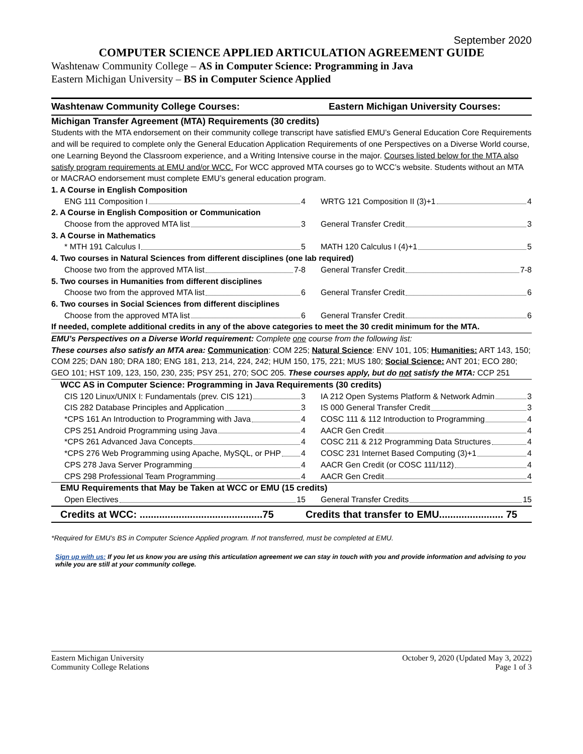September 2020
COMPUTER SCIENCE APPLIED ARTICULATION AGREEMENT GUIDE
Washtenaw Community College – AS in Computer Science: Programming in Java
Eastern Michigan University – BS in Computer Science Applied
| Washtenaw Community College Courses: | Eastern Michigan University Courses: |
| --- | --- |
| Michigan Transfer Agreement (MTA) Requirements (30 credits) Students with the MTA endorsement on their community college transcript have satisfied EMU’s General Education Core Requirements and will be required to complete only the General Education Application Requirements of one Perspectives on a Diverse World course, one Learning Beyond the Classroom experience, and a Writing Intensive course in the major. Courses listed below for the MTA also satisfy program requirements at EMU and/or WCC. For WCC approved MTA courses go to WCC’s website. Students without an MTA or MACRAO endorsement must complete EMU’s general education program. | |
| 1. A Course in English Composition | |
| ENG 111 Composition I 4 | WRTG 121 Composition II (3)+1 4 |
| 2. A Course in English Composition or Communication | |
| Choose from the approved MTA list 3 | General Transfer Credit 3 |
| 3. A Course in Mathematics | |
| * MTH 191 Calculus I 5 | MATH 120 Calculus I (4)+1 5 |
| 4. Two courses in Natural Sciences from different disciplines (one lab required) | |
| Choose two from the approved MTA list 7-8 | General Transfer Credit 7-8 |
| 5. Two courses in Humanities from different disciplines | |
| Choose two from the approved MTA list 6 | General Transfer Credit 6 |
| 6. Two courses in Social Sciences from different disciplines | |
| Choose from the approved MTA list 6 | General Transfer Credit 6 |
| If needed, complete additional credits in any of the above categories to meet the 30 credit minimum for the MTA. | |
| EMU’s Perspectives on a Diverse World requirement: Complete one course from the following list: These courses also satisfy an MTA area: Communication : COM 225; Natural Science : ENV 101, 105; Humanities: ART 143, 150; COM 225; DAN 180; DRA 180; ENG 181, 213, 214, 224, 242; HUM 150, 175, 221; MUS 180; Social Science: ANT 201; ECO 280; GEO 101; HST 109, 123, 150, 230, 235; PSY 251, 270; SOC 205. These courses apply, but do not satisfy the MTA: CCP 251 | |
| WCC AS in Computer Science: Programming in Java Requirements (30 credits) | |
| CIS 120 Linux/UNIX I: Fundamentals (prev. CIS 121) 3 | IA 212 Open Systems Platform & Network Admin 3 |
| CIS 282 Database Principles and Application 3 | IS 000 General Transfer Credit 3 |
| *CPS 161 An Introduction to Programming with Java 4 | COSC 111 & 112 Introduction to Programming 4 |
| CPS 251 Android Programming using Java 4 | AACR Gen Credit 4 |
| *CPS 261 Advanced Java Concepts 4 | COSC 211 & 212 Programming Data Structures 4 |
| *CPS 276 Web Programming using Apache, MySQL, or PHP 4 | COSC 231 Internet Based Computing (3)+1 4 |
| CPS 278 Java Server Programming 4 | AACR Gen Credit (or COSC 111/112) 4 |
| CPS 298 Professional Team Programming 4 | AACR Gen Credit 4 |
| EMU Requirements that May be Taken at WCC or EMU (15 credits) | |
| Open Electives 15 | General Transfer Credits 15 |
| Credits at WCC: ............................................75 | Credits that transfer to EMU....................... 75 |
*Required for EMU’s BS in Computer Science Applied program. If not transferred, must be completed at EMU.
Sign up with us: If you let us know you are using this articulation agreement we can stay in touch with you and provide information and advising to you while you are still at your community college.
Eastern Michigan University
Community College Relations
October 9, 2020 (Updated May 3, 2022)
Page 1 of 3